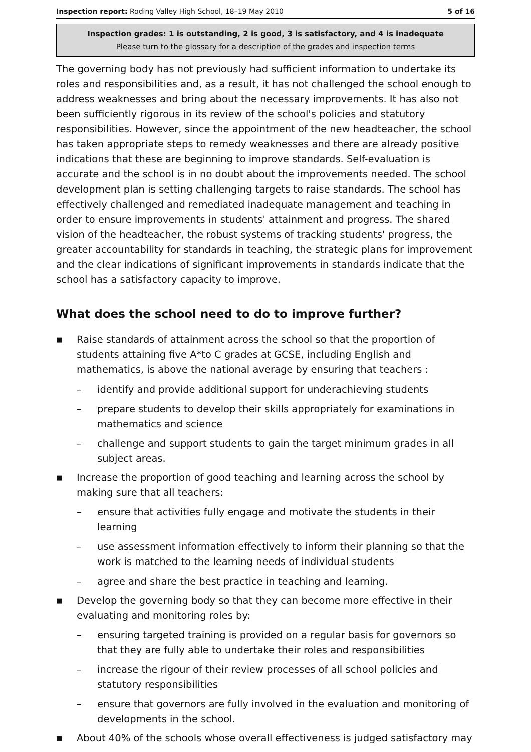Inspection report: Roding Valley High School, 18–19 May 2010 5 of 16
Inspection grades: 1 is outstanding, 2 is good, 3 is satisfactory, and 4 is inadequate
Please turn to the glossary for a description of the grades and inspection terms
The governing body has not previously had sufficient information to undertake its roles and responsibilities and, as a result, it has not challenged the school enough to address weaknesses and bring about the necessary improvements. It has also not been sufficiently rigorous in its review of the school's policies and statutory responsibilities. However, since the appointment of the new headteacher, the school has taken appropriate steps to remedy weaknesses and there are already positive indications that these are beginning to improve standards. Self-evaluation is accurate and the school is in no doubt about the improvements needed. The school development plan is setting challenging targets to raise standards. The school has effectively challenged and remediated inadequate management and teaching in order to ensure improvements in students' attainment and progress. The shared vision of the headteacher, the robust systems of tracking students' progress, the greater accountability for standards in teaching, the strategic plans for improvement and the clear indications of significant improvements in standards indicate that the school has a satisfactory capacity to improve.
What does the school need to do to improve further?
■ Raise standards of attainment across the school so that the proportion of students attaining five A*to C grades at GCSE, including English and mathematics, is above the national average by ensuring that teachers :
– identify and provide additional support for underachieving students
– prepare students to develop their skills appropriately for examinations in mathematics and science
– challenge and support students to gain the target minimum grades in all subject areas.
■ Increase the proportion of good teaching and learning across the school by making sure that all teachers:
– ensure that activities fully engage and motivate the students in their learning
– use assessment information effectively to inform their planning so that the work is matched to the learning needs of individual students
– agree and share the best practice in teaching and learning.
■ Develop the governing body so that they can become more effective in their evaluating and monitoring roles by:
– ensuring targeted training is provided on a regular basis for governors so that they are fully able to undertake their roles and responsibilities
– increase the rigour of their review processes of all school policies and statutory responsibilities
– ensure that governors are fully involved in the evaluation and monitoring of developments in the school.
■ About 40% of the schools whose overall effectiveness is judged satisfactory may